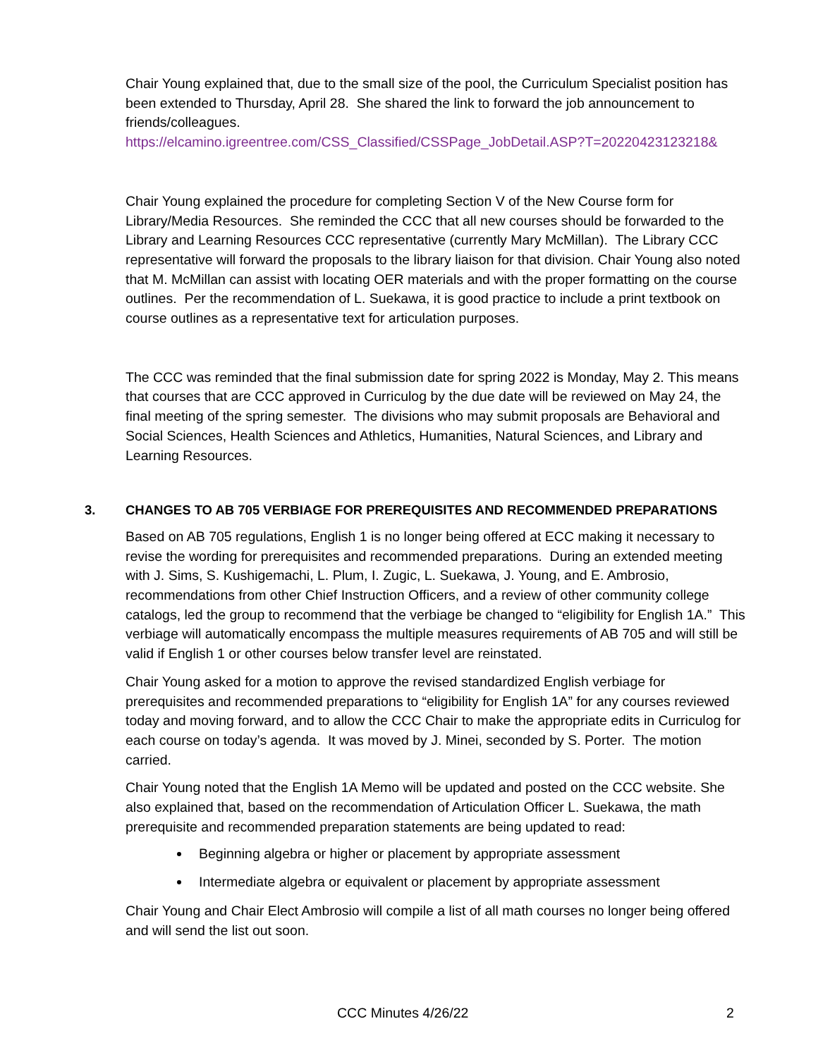Chair Young explained that, due to the small size of the pool, the Curriculum Specialist position has been extended to Thursday, April 28. She shared the link to forward the job announcement to friends/colleagues.
https://elcamino.igreentree.com/CSS_Classified/CSSPage_JobDetail.ASP?T=20220423123218&
Chair Young explained the procedure for completing Section V of the New Course form for Library/Media Resources. She reminded the CCC that all new courses should be forwarded to the Library and Learning Resources CCC representative (currently Mary McMillan). The Library CCC representative will forward the proposals to the library liaison for that division. Chair Young also noted that M. McMillan can assist with locating OER materials and with the proper formatting on the course outlines. Per the recommendation of L. Suekawa, it is good practice to include a print textbook on course outlines as a representative text for articulation purposes.
The CCC was reminded that the final submission date for spring 2022 is Monday, May 2. This means that courses that are CCC approved in Curriculog by the due date will be reviewed on May 24, the final meeting of the spring semester. The divisions who may submit proposals are Behavioral and Social Sciences, Health Sciences and Athletics, Humanities, Natural Sciences, and Library and Learning Resources.
3. CHANGES TO AB 705 VERBIAGE FOR PREREQUISITES AND RECOMMENDED PREPARATIONS
Based on AB 705 regulations, English 1 is no longer being offered at ECC making it necessary to revise the wording for prerequisites and recommended preparations. During an extended meeting with J. Sims, S. Kushigemachi, L. Plum, I. Zugic, L. Suekawa, J. Young, and E. Ambrosio, recommendations from other Chief Instruction Officers, and a review of other community college catalogs, led the group to recommend that the verbiage be changed to “eligibility for English 1A.” This verbiage will automatically encompass the multiple measures requirements of AB 705 and will still be valid if English 1 or other courses below transfer level are reinstated.
Chair Young asked for a motion to approve the revised standardized English verbiage for prerequisites and recommended preparations to “eligibility for English 1A” for any courses reviewed today and moving forward, and to allow the CCC Chair to make the appropriate edits in Curriculog for each course on today’s agenda. It was moved by J. Minei, seconded by S. Porter. The motion carried.
Chair Young noted that the English 1A Memo will be updated and posted on the CCC website. She also explained that, based on the recommendation of Articulation Officer L. Suekawa, the math prerequisite and recommended preparation statements are being updated to read:
Beginning algebra or higher or placement by appropriate assessment
Intermediate algebra or equivalent or placement by appropriate assessment
Chair Young and Chair Elect Ambrosio will compile a list of all math courses no longer being offered and will send the list out soon.
CCC Minutes 4/26/22 2